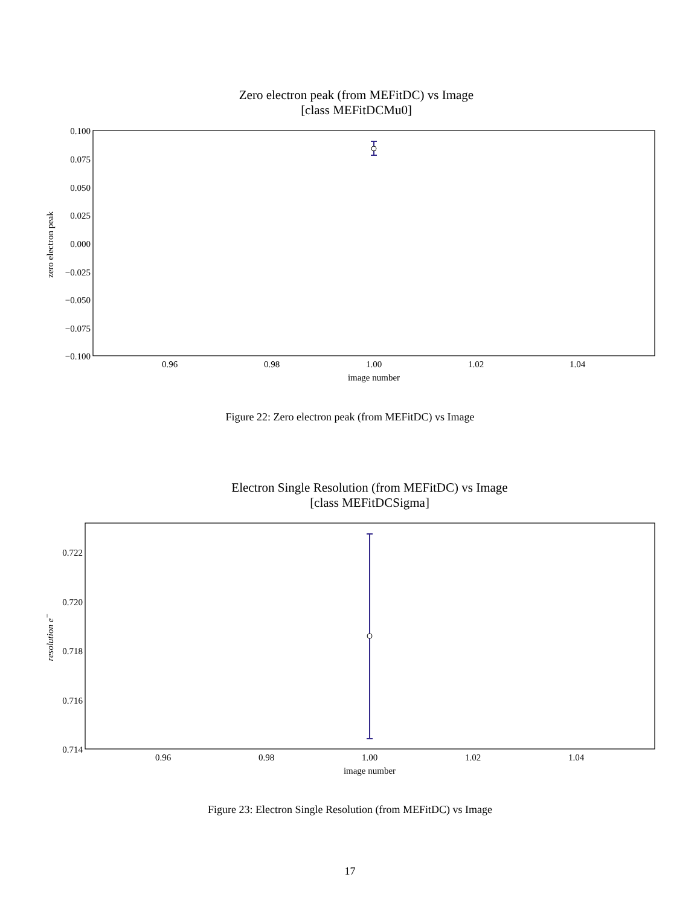Zero electron peak (from MEFitDC) vs Image
[class MEFitDCMu0]
0.100
0.075
0.050
0.025
0.000
−0.025
−0.050
−0.075
−0.100
0.96
0.98
1.00
1.02
1.04
image number
zero electron peak
Figure 22: Zero electron peak (from MEFitDC) vs Image
Electron Single Resolution (from MEFitDC) vs Image
[class MEFitDCSigma]
0.722
0.720
0.718
0.716
0.714
0.96
0.98
1.00
1.02
1.04
image number
resolution e−
Figure 23: Electron Single Resolution (from MEFitDC) vs Image
17